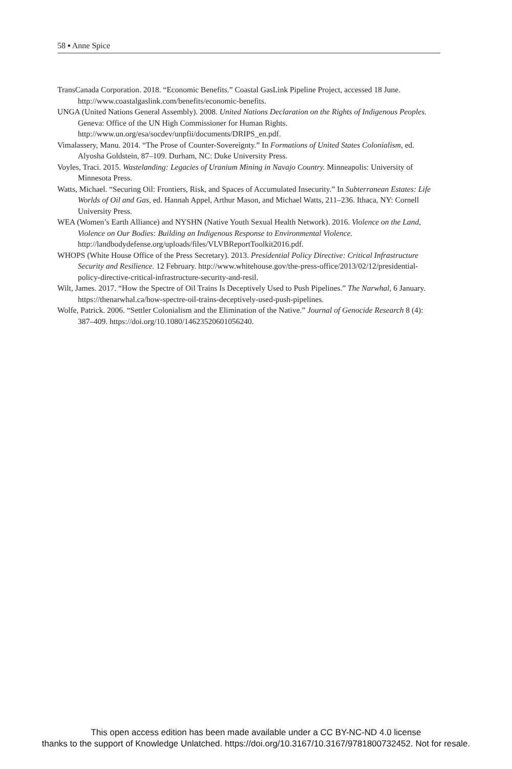58 ▪ Anne Spice
TransCanada Corporation. 2018. “Economic Benefits.” Coastal GasLink Pipeline Project, accessed 18 June. http://www.coastalgaslink.com/benefits/economic-benefits.
UNGA (United Nations General Assembly). 2008. United Nations Declaration on the Rights of Indigenous Peoples. Geneva: Office of the UN High Commissioner for Human Rights. http://www.un.org/esa/socdev/unpfii/documents/DRIPS_en.pdf.
Vimalassery, Manu. 2014. “The Prose of Counter-Sovereignty.” In Formations of United States Colonialism, ed. Alyosha Goldstein, 87–109. Durham, NC: Duke University Press.
Voyles, Traci. 2015. Wastelanding: Legacies of Uranium Mining in Navajo Country. Minneapolis: University of Minnesota Press.
Watts, Michael. “Securing Oil: Frontiers, Risk, and Spaces of Accumulated Insecurity.” In Subterranean Estates: Life Worlds of Oil and Gas, ed. Hannah Appel, Arthur Mason, and Michael Watts, 211–236. Ithaca, NY: Cornell University Press.
WEA (Women’s Earth Alliance) and NYSHN (Native Youth Sexual Health Network). 2016. Violence on the Land, Violence on Our Bodies: Building an Indigenous Response to Environmental Violence. http://landbodydefense.org/uploads/files/VLVBReportToolkit2016.pdf.
WHOPS (White House Office of the Press Secretary). 2013. Presidential Policy Directive: Critical Infrastructure Security and Resilience. 12 February. http://www.whitehouse.gov/the-press-office/2013/02/12/presidential-policy-directive-critical-infrastructure-security-and-resil.
Wilt, James. 2017. “How the Spectre of Oil Trains Is Deceptively Used to Push Pipelines.” The Narwhal, 6 January. https://thenarwhal.ca/how-spectre-oil-trains-deceptively-used-push-pipelines.
Wolfe, Patrick. 2006. “Settler Colonialism and the Elimination of the Native.” Journal of Genocide Research 8 (4): 387–409. https://doi.org/10.1080/14623520601056240.
This open access edition has been made available under a CC BY-NC-ND 4.0 license
thanks to the support of Knowledge Unlatched. https://doi.org/10.3167/10.3167/9781800732452. Not for resale.